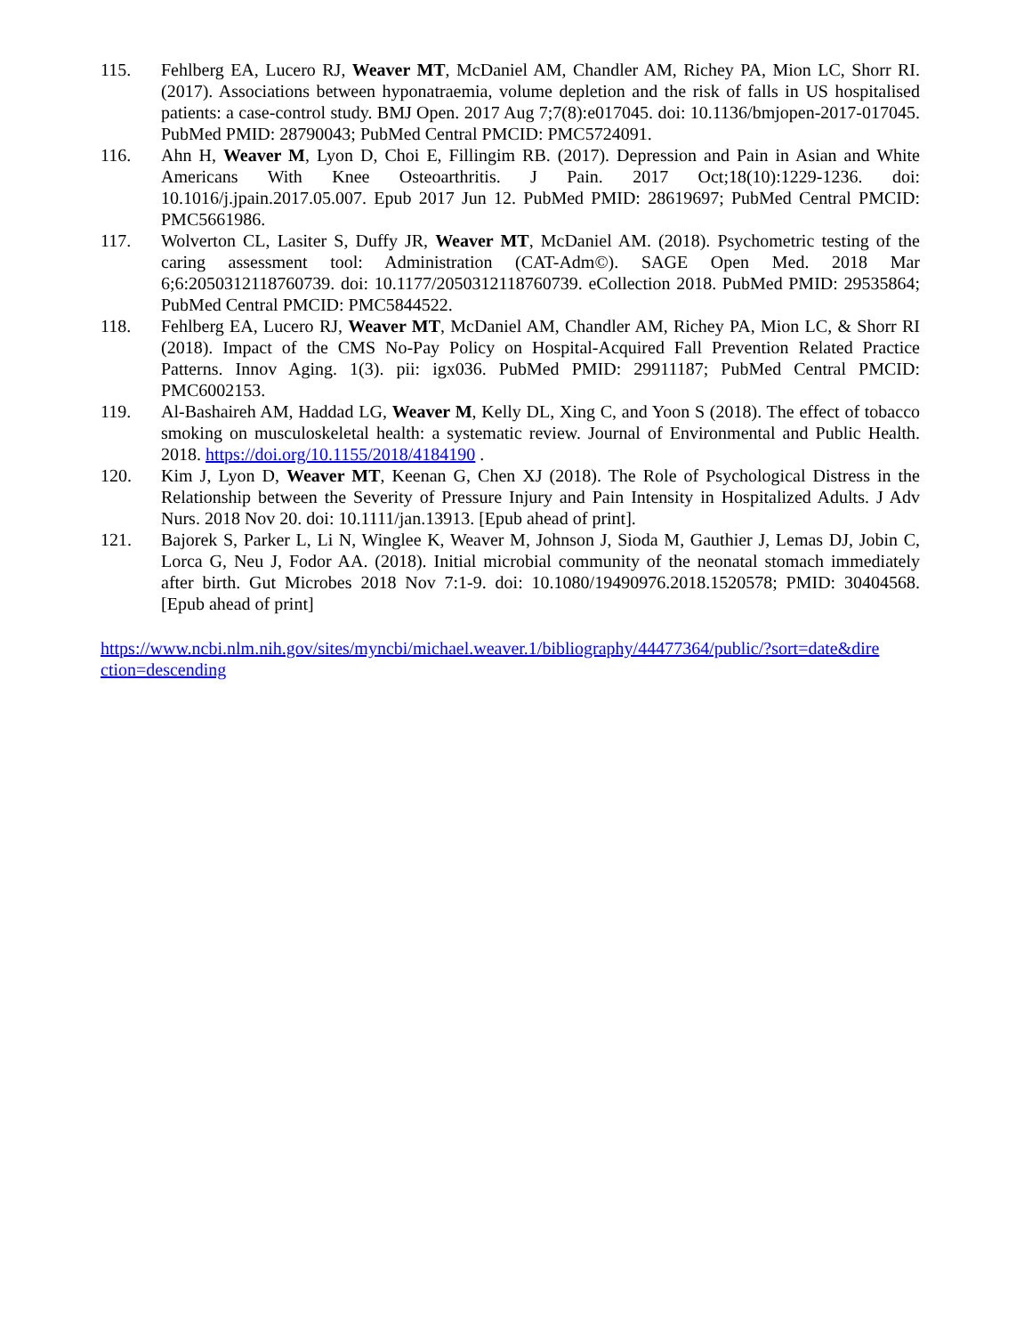115. Fehlberg EA, Lucero RJ, Weaver MT, McDaniel AM, Chandler AM, Richey PA, Mion LC, Shorr RI. (2017). Associations between hyponatraemia, volume depletion and the risk of falls in US hospitalised patients: a case-control study. BMJ Open. 2017 Aug 7;7(8):e017045. doi: 10.1136/bmjopen-2017-017045. PubMed PMID: 28790043; PubMed Central PMCID: PMC5724091.
116. Ahn H, Weaver M, Lyon D, Choi E, Fillingim RB. (2017). Depression and Pain in Asian and White Americans With Knee Osteoarthritis. J Pain. 2017 Oct;18(10):1229-1236. doi: 10.1016/j.jpain.2017.05.007. Epub 2017 Jun 12. PubMed PMID: 28619697; PubMed Central PMCID: PMC5661986.
117. Wolverton CL, Lasiter S, Duffy JR, Weaver MT, McDaniel AM. (2018). Psychometric testing of the caring assessment tool: Administration (CAT-Adm©). SAGE Open Med. 2018 Mar 6;6:2050312118760739. doi: 10.1177/2050312118760739. eCollection 2018. PubMed PMID: 29535864; PubMed Central PMCID: PMC5844522.
118. Fehlberg EA, Lucero RJ, Weaver MT, McDaniel AM, Chandler AM, Richey PA, Mion LC, & Shorr RI (2018). Impact of the CMS No-Pay Policy on Hospital-Acquired Fall Prevention Related Practice Patterns. Innov Aging. 1(3). pii: igx036. PubMed PMID: 29911187; PubMed Central PMCID: PMC6002153.
119. Al-Bashaireh AM, Haddad LG, Weaver M, Kelly DL, Xing C, and Yoon S (2018). The effect of tobacco smoking on musculoskeletal health: a systematic review. Journal of Environmental and Public Health. 2018. https://doi.org/10.1155/2018/4184190 .
120. Kim J, Lyon D, Weaver MT, Keenan G, Chen XJ (2018). The Role of Psychological Distress in the Relationship between the Severity of Pressure Injury and Pain Intensity in Hospitalized Adults. J Adv Nurs. 2018 Nov 20. doi: 10.1111/jan.13913. [Epub ahead of print].
121. Bajorek S, Parker L, Li N, Winglee K, Weaver M, Johnson J, Sioda M, Gauthier J, Lemas DJ, Jobin C, Lorca G, Neu J, Fodor AA. (2018). Initial microbial community of the neonatal stomach immediately after birth. Gut Microbes 2018 Nov 7:1-9. doi: 10.1080/19490976.2018.1520578; PMID: 30404568. [Epub ahead of print]
https://www.ncbi.nlm.nih.gov/sites/myncbi/michael.weaver.1/bibliography/44477364/public/?sort=date&dire
ction=descending